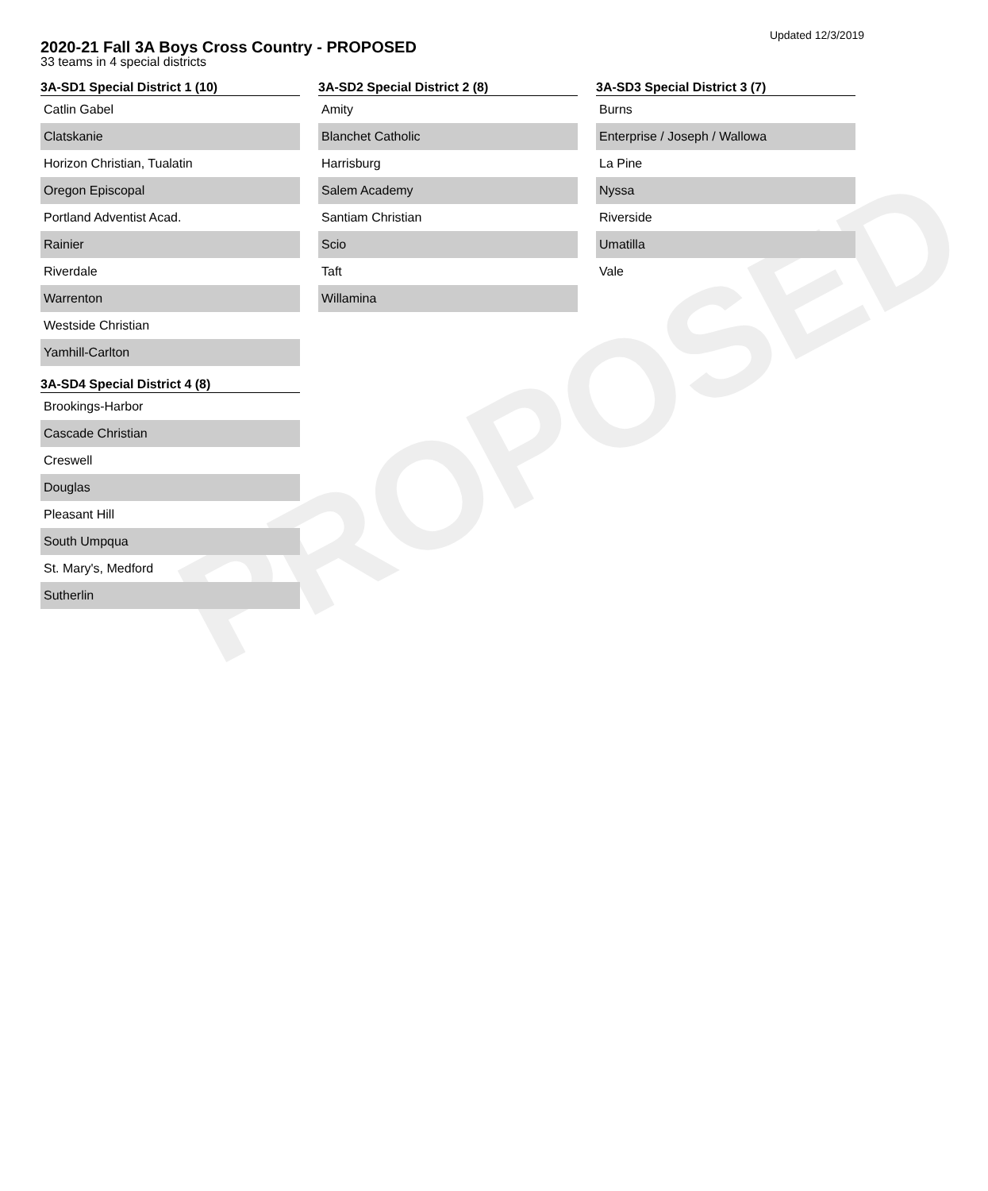PROPOSED
Updated 12/3/2019
2020-21 Fall 3A Boys Cross Country - PROPOSED
33 teams in 4 special districts
| 3A-SD1 Special District 1 (10) |
| --- |
| Catlin Gabel |
| Clatskanie |
| Horizon Christian, Tualatin |
| Oregon Episcopal |
| Portland Adventist Acad. |
| Rainier |
| Riverdale |
| Warrenton |
| Westside Christian |
| Yamhill-Carlton |
| 3A-SD4 Special District 4 (8) |
| --- |
| Brookings-Harbor |
| Cascade Christian |
| Creswell |
| Douglas |
| Pleasant Hill |
| South Umpqua |
| St. Mary's, Medford |
| Sutherlin |
| 3A-SD2 Special District 2 (8) |
| --- |
| Amity |
| Blanchet Catholic |
| Harrisburg |
| Salem Academy |
| Santiam Christian |
| Scio |
| Taft |
| Willamina |
| 3A-SD3 Special District 3 (7) |
| --- |
| Burns |
| Enterprise / Joseph / Wallowa |
| La Pine |
| Nyssa |
| Riverside |
| Umatilla |
| Vale |